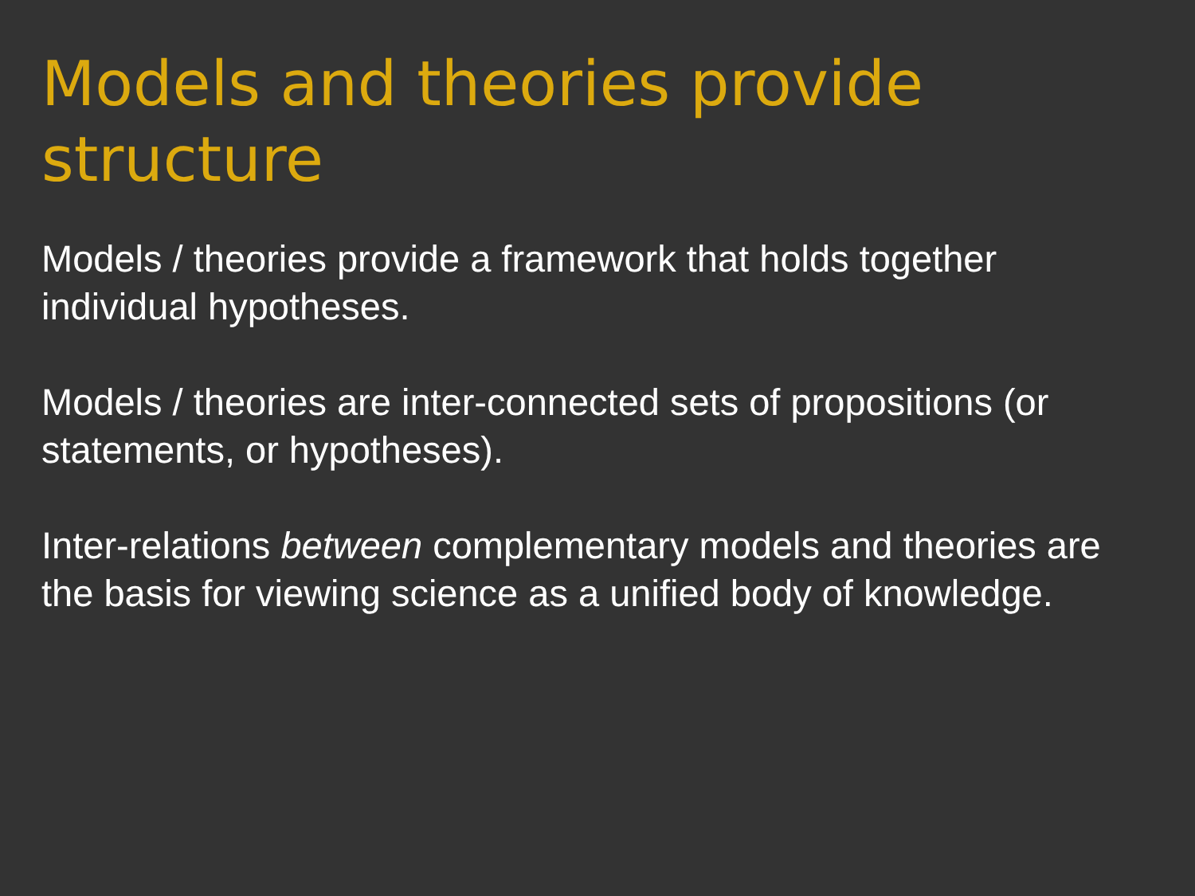Models and theories provide structure
Models / theories provide a framework that holds together individual hypotheses.
Models / theories are inter-connected sets of propositions (or statements, or hypotheses).
Inter-relations between complementary models and theories are the basis for viewing science as a unified body of knowledge.